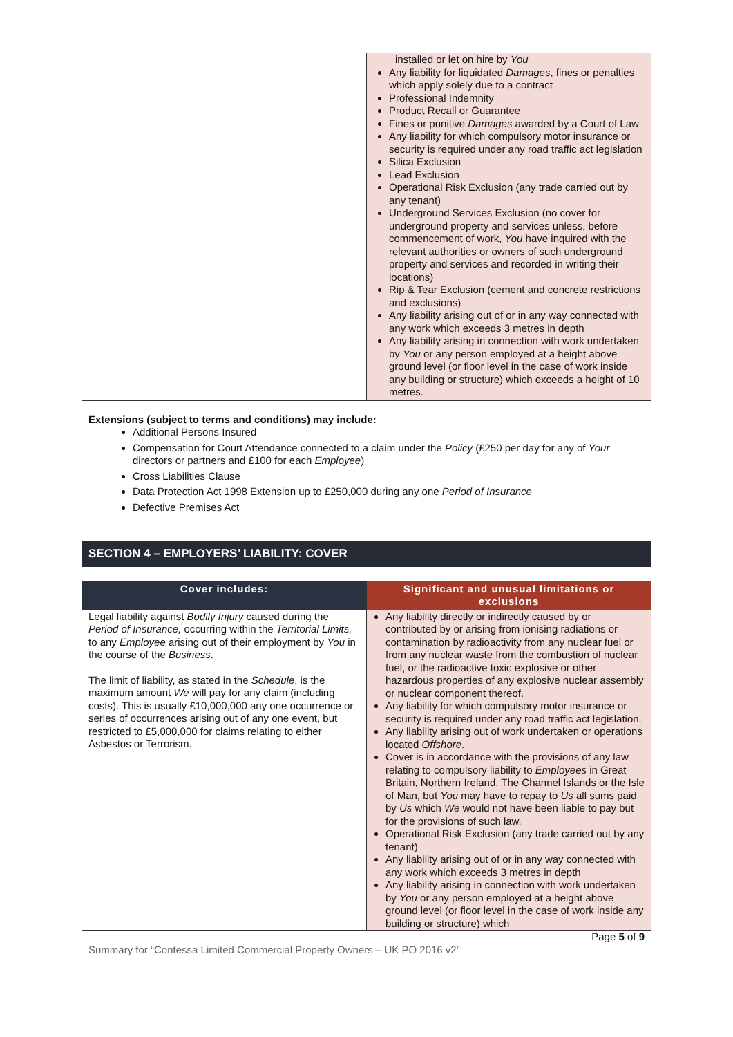| | installed or let on hire by You Any liability for liquidated Damages , fines or penalties which apply solely due to a contract Professional Indemnity Product Recall or Guarantee Fines or punitive Damages awarded by a Court of Law Any liability for which compulsory motor insurance or security is required under any road traffic act legislation Silica Exclusion Lead Exclusion Operational Risk Exclusion (any trade carried out by any tenant) Underground Services Exclusion (no cover for underground property and services unless, before commencement of work, You have inquired with the relevant authorities or owners of such underground property and services and recorded in writing their locations) Rip & Tear Exclusion (cement and concrete restrictions and exclusions) Any liability arising out of or in any way connected with any work which exceeds 3 metres in depth Any liability arising in connection with work undertaken by You or any person employed at a height above ground level (or floor level in the case of work inside any building or structure) which exceeds a height of 10 metres. |
Extensions (subject to terms and conditions) may include:
Additional Persons Insured
Compensation for Court Attendance connected to a claim under the Policy (£250 per day for any of Your directors or partners and £100 for each Employee)
Cross Liabilities Clause
Data Protection Act 1998 Extension up to £250,000 during any one Period of Insurance
Defective Premises Act
SECTION 4 – EMPLOYERS’ LIABILITY: COVER
| Cover includes: | Significant and unusual limitations or exclusions |
| --- | --- |
| Legal liability against Bodily Injury caused during the Period of Insurance, occurring within the Territorial Limits, to any Employee arising out of their employment by You in the course of the Business . The limit of liability, as stated in the Schedule , is the maximum amount We will pay for any claim (including costs). This is usually £10,000,000 any one occurrence or series of occurrences arising out of any one event, but restricted to £5,000,000 for claims relating to either Asbestos or Terrorism. | Any liability directly or indirectly caused by or contributed by or arising from ionising radiations or contamination by radioactivity from any nuclear fuel or from any nuclear waste from the combustion of nuclear fuel, or the radioactive toxic explosive or other hazardous properties of any explosive nuclear assembly or nuclear component thereof. Any liability for which compulsory motor insurance or security is required under any road traffic act legislation. Any liability arising out of work undertaken or operations located Offshore . Cover is in accordance with the provisions of any law relating to compulsory liability to Employees in Great Britain, Northern Ireland, The Channel Islands or the Isle of Man, but You may have to repay to Us all sums paid by Us which We would not have been liable to pay but for the provisions of such law. Operational Risk Exclusion (any trade carried out by any tenant) Any liability arising out of or in any way connected with any work which exceeds 3 metres in depth Any liability arising in connection with work undertaken by You or any person employed at a height above ground level (or floor level in the case of work inside any building or structure) which |
Page 5 of 9
Summary for “Contessa Limited Commercial Property Owners – UK PO 2016 v2”